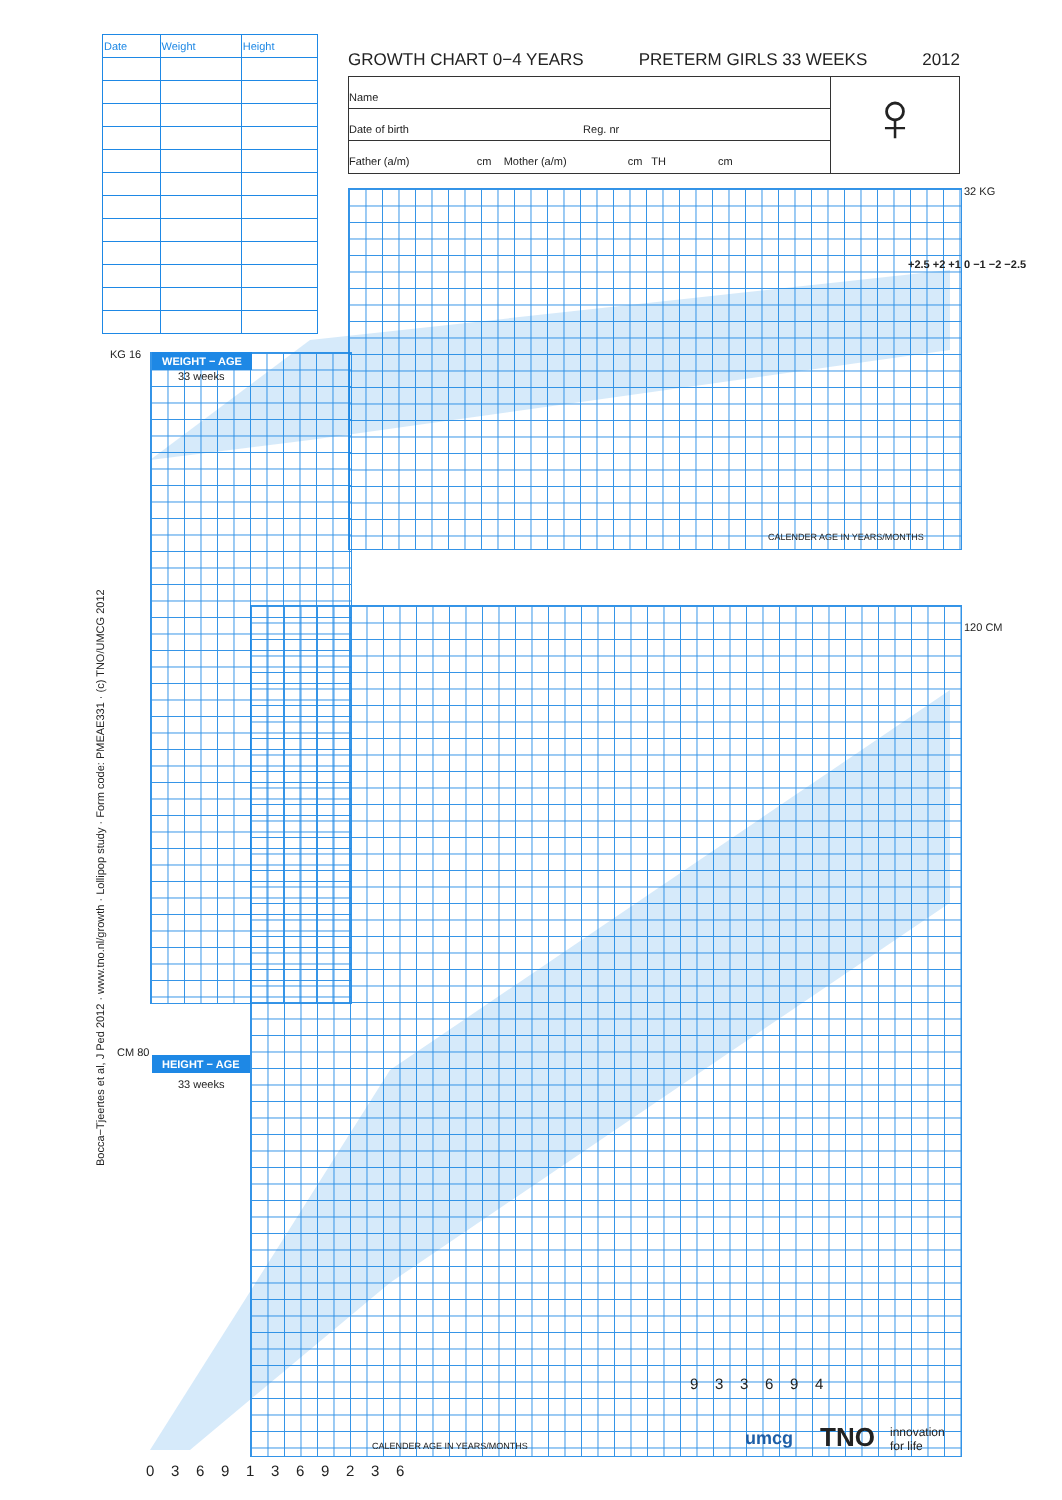| Date | Weight | Height |
| --- | --- | --- |
GROWTH CHART 0−4 YEARS PRETERM GIRLS 33 WEEKS 2012
Name
Date of birth Reg. nr
Father (a/m) cm Mother (a/m) cm TH cm
♀
WEIGHT − AGE
33 weeks
HEIGHT − AGE
33 weeks
KG 16
32 KG
120 CM
CM 80
CALENDER AGE IN YEARS/MONTHS
CALENDER AGE IN YEARS/MONTHS
+2.5 +2 +1 0 −1 −2 −2.5
0 3 6 9 1 3 6 9 2 3 6
9 3 3 6 9 4
umcg TNO
innovation
for life
Bocca−Tjeertes et al, J Ped 2012 · www.tno.nl/growth · Lollipop study · Form code: PMEAE331 · (c) TNO/UMCG 2012